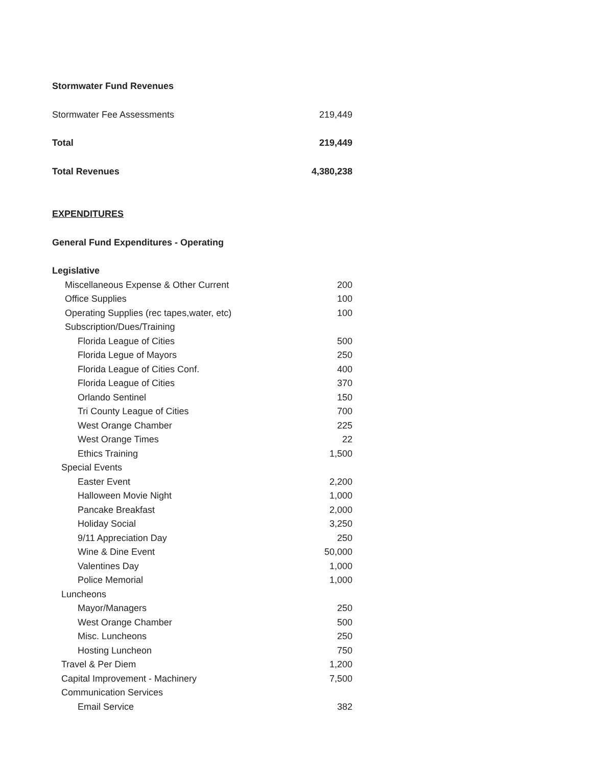| Stormwater Fund Revenues | |
| Stormwater Fee Assessments | 219,449 |
| Total | 219,449 |
| Total Revenues | 4,380,238 |
| EXPENDITURES | |
| General Fund Expenditures - Operating | |
| Legislative | |
| Miscellaneous Expense & Other Current | 200 |
| Office Supplies | 100 |
| Operating Supplies (rec tapes,water, etc) | 100 |
| Subscription/Dues/Training | |
| Florida League of Cities | 500 |
| Florida Legue of Mayors | 250 |
| Florida League of Cities Conf. | 400 |
| Florida League of Cities | 370 |
| Orlando Sentinel | 150 |
| Tri County League of Cities | 700 |
| West Orange Chamber | 225 |
| West Orange Times | 22 |
| Ethics Training | 1,500 |
| Special Events | |
| Easter Event | 2,200 |
| Halloween Movie Night | 1,000 |
| Pancake Breakfast | 2,000 |
| Holiday Social | 3,250 |
| 9/11 Appreciation Day | 250 |
| Wine & Dine Event | 50,000 |
| Valentines Day | 1,000 |
| Police Memorial | 1,000 |
| Luncheons | |
| Mayor/Managers | 250 |
| West Orange Chamber | 500 |
| Misc. Luncheons | 250 |
| Hosting Luncheon | 750 |
| Travel & Per Diem | 1,200 |
| Capital Improvement - Machinery | 7,500 |
| Communication Services | |
| Email Service | 382 |